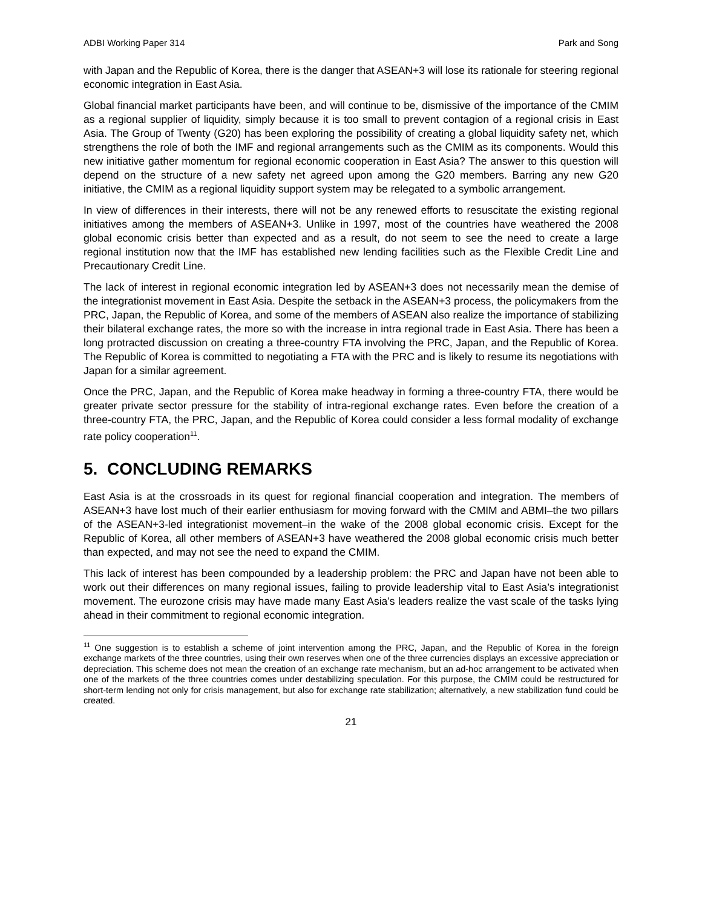ADBI Working Paper 314 Park and Song
with Japan and the Republic of Korea, there is the danger that ASEAN+3 will lose its rationale for steering regional economic integration in East Asia.
Global financial market participants have been, and will continue to be, dismissive of the importance of the CMIM as a regional supplier of liquidity, simply because it is too small to prevent contagion of a regional crisis in East Asia. The Group of Twenty (G20) has been exploring the possibility of creating a global liquidity safety net, which strengthens the role of both the IMF and regional arrangements such as the CMIM as its components. Would this new initiative gather momentum for regional economic cooperation in East Asia? The answer to this question will depend on the structure of a new safety net agreed upon among the G20 members. Barring any new G20 initiative, the CMIM as a regional liquidity support system may be relegated to a symbolic arrangement.
In view of differences in their interests, there will not be any renewed efforts to resuscitate the existing regional initiatives among the members of ASEAN+3. Unlike in 1997, most of the countries have weathered the 2008 global economic crisis better than expected and as a result, do not seem to see the need to create a large regional institution now that the IMF has established new lending facilities such as the Flexible Credit Line and Precautionary Credit Line.
The lack of interest in regional economic integration led by ASEAN+3 does not necessarily mean the demise of the integrationist movement in East Asia. Despite the setback in the ASEAN+3 process, the policymakers from the PRC, Japan, the Republic of Korea, and some of the members of ASEAN also realize the importance of stabilizing their bilateral exchange rates, the more so with the increase in intra regional trade in East Asia. There has been a long protracted discussion on creating a three-country FTA involving the PRC, Japan, and the Republic of Korea. The Republic of Korea is committed to negotiating a FTA with the PRC and is likely to resume its negotiations with Japan for a similar agreement.
Once the PRC, Japan, and the Republic of Korea make headway in forming a three-country FTA, there would be greater private sector pressure for the stability of intra-regional exchange rates. Even before the creation of a three-country FTA, the PRC, Japan, and the Republic of Korea could consider a less formal modality of exchange rate policy cooperation<sup>11</sup>.
5. CONCLUDING REMARKS
East Asia is at the crossroads in its quest for regional financial cooperation and integration. The members of ASEAN+3 have lost much of their earlier enthusiasm for moving forward with the CMIM and ABMI–the two pillars of the ASEAN+3-led integrationist movement–in the wake of the 2008 global economic crisis. Except for the Republic of Korea, all other members of ASEAN+3 have weathered the 2008 global economic crisis much better than expected, and may not see the need to expand the CMIM.
This lack of interest has been compounded by a leadership problem: the PRC and Japan have not been able to work out their differences on many regional issues, failing to provide leadership vital to East Asia’s integrationist movement. The eurozone crisis may have made many East Asia’s leaders realize the vast scale of the tasks lying ahead in their commitment to regional economic integration.
<sup>11</sup> One suggestion is to establish a scheme of joint intervention among the PRC, Japan, and the Republic of Korea in the foreign exchange markets of the three countries, using their own reserves when one of the three currencies displays an excessive appreciation or depreciation. This scheme does not mean the creation of an exchange rate mechanism, but an ad-hoc arrangement to be activated when one of the markets of the three countries comes under destabilizing speculation. For this purpose, the CMIM could be restructured for short-term lending not only for crisis management, but also for exchange rate stabilization; alternatively, a new stabilization fund could be created.
21